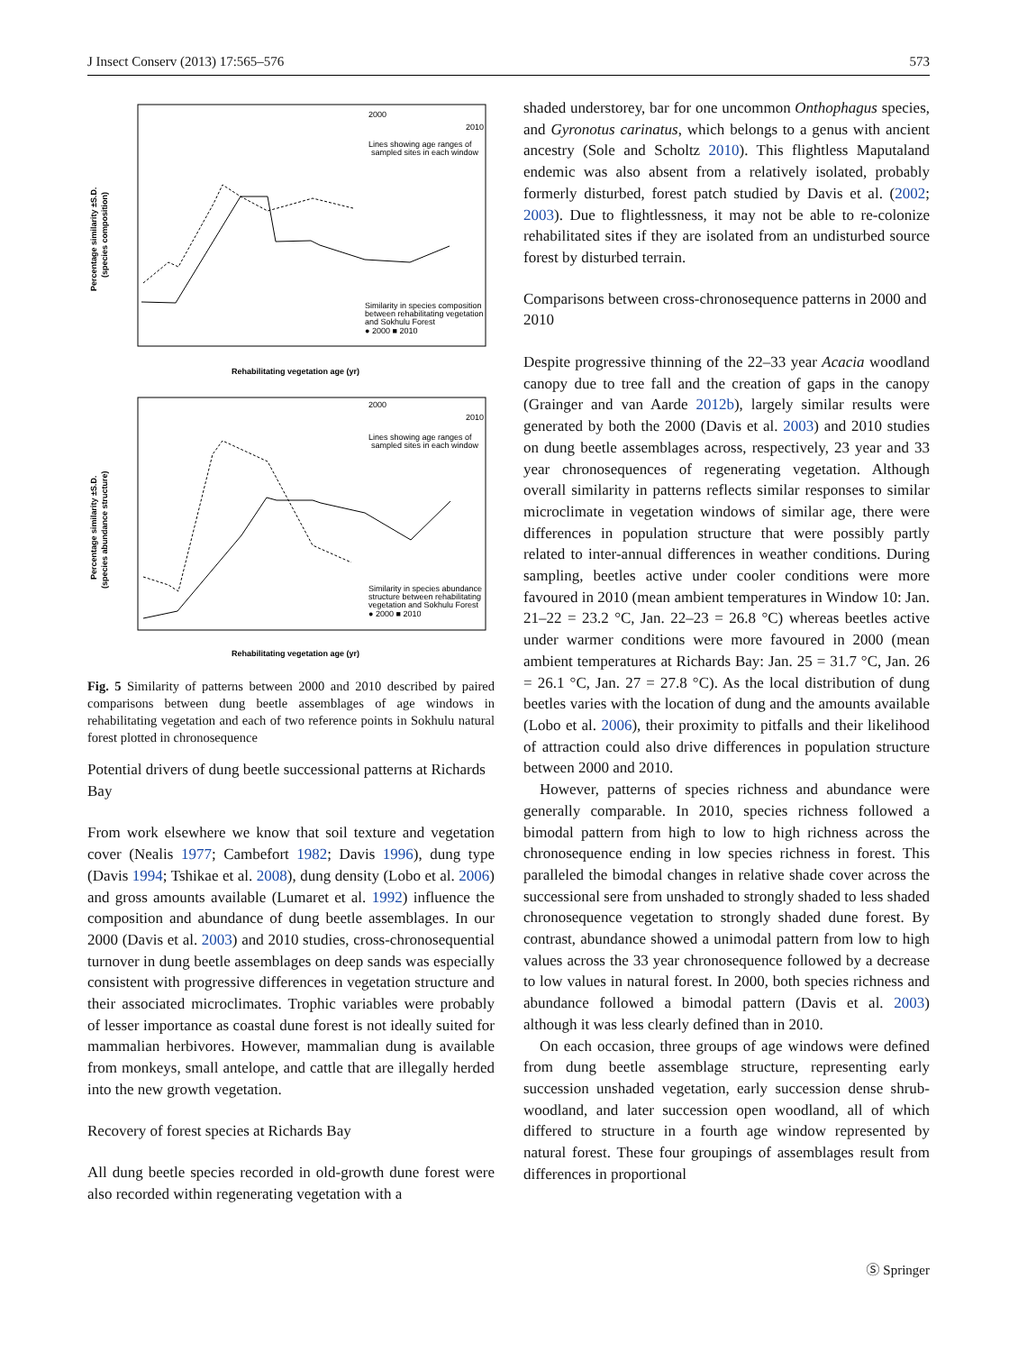J Insect Conserv (2013) 17:565–576 573
Percentage similarity ±S.D.
(species composition)
Rehabilitating vegetation age (yr)
Lines showing age ranges of
sampled sites in each window
Similarity in species composition
between rehabilitating vegetation
and Sokhulu Forest
● 2000 ■ 2010
2000
2010
Percentage similarity ±S.D.
(species abundance structure)
Rehabilitating vegetation age (yr)
Lines showing age ranges of
sampled sites in each window
Similarity in species abundance
structure between rehabilitating
vegetation and Sokhulu Forest
● 2000 ■ 2010
2000
2010
Fig. 5 Similarity of patterns between 2000 and 2010 described by paired comparisons between dung beetle assemblages of age windows in rehabilitating vegetation and each of two reference points in Sokhulu natural forest plotted in chronosequence
Potential drivers of dung beetle successional patterns at Richards Bay
From work elsewhere we know that soil texture and vegetation cover (Nealis 1977; Cambefort 1982; Davis 1996), dung type (Davis 1994; Tshikae et al. 2008), dung density (Lobo et al. 2006) and gross amounts available (Lumaret et al. 1992) influence the composition and abundance of dung beetle assemblages. In our 2000 (Davis et al. 2003) and 2010 studies, cross-chronosequential turnover in dung beetle assemblages on deep sands was especially consistent with progressive differences in vegetation structure and their associated microclimates. Trophic variables were probably of lesser importance as coastal dune forest is not ideally suited for mammalian herbivores. However, mammalian dung is available from monkeys, small antelope, and cattle that are illegally herded into the new growth vegetation.
Recovery of forest species at Richards Bay
All dung beetle species recorded in old-growth dune forest were also recorded within regenerating vegetation with a
shaded understorey, bar for one uncommon Onthophagus species, and Gyronotus carinatus, which belongs to a genus with ancient ancestry (Sole and Scholtz 2010). This flightless Maputaland endemic was also absent from a relatively isolated, probably formerly disturbed, forest patch studied by Davis et al. (2002; 2003). Due to flightlessness, it may not be able to re-colonize rehabilitated sites if they are isolated from an undisturbed source forest by disturbed terrain.
Comparisons between cross-chronosequence patterns in 2000 and 2010
Despite progressive thinning of the 22–33 year Acacia woodland canopy due to tree fall and the creation of gaps in the canopy (Grainger and van Aarde 2012b), largely similar results were generated by both the 2000 (Davis et al. 2003) and 2010 studies on dung beetle assemblages across, respectively, 23 year and 33 year chronosequences of regenerating vegetation. Although overall similarity in patterns reflects similar responses to similar microclimate in vegetation windows of similar age, there were differences in population structure that were possibly partly related to inter-annual differences in weather conditions. During sampling, beetles active under cooler conditions were more favoured in 2010 (mean ambient temperatures in Window 10: Jan. 21–22 = 23.2 °C, Jan. 22–23 = 26.8 °C) whereas beetles active under warmer conditions were more favoured in 2000 (mean ambient temperatures at Richards Bay: Jan. 25 = 31.7 °C, Jan. 26 = 26.1 °C, Jan. 27 = 27.8 °C). As the local distribution of dung beetles varies with the location of dung and the amounts available (Lobo et al. 2006), their proximity to pitfalls and their likelihood of attraction could also drive differences in population structure between 2000 and 2010.
However, patterns of species richness and abundance were generally comparable. In 2010, species richness followed a bimodal pattern from high to low to high richness across the chronosequence ending in low species richness in forest. This paralleled the bimodal changes in relative shade cover across the successional sere from unshaded to strongly shaded to less shaded chronosequence vegetation to strongly shaded dune forest. By contrast, abundance showed a unimodal pattern from low to high values across the 33 year chronosequence followed by a decrease to low values in natural forest. In 2000, both species richness and abundance followed a bimodal pattern (Davis et al. 2003) although it was less clearly defined than in 2010.
On each occasion, three groups of age windows were defined from dung beetle assemblage structure, representing early succession unshaded vegetation, early succession dense shrub-woodland, and later succession open woodland, all of which differed to structure in a fourth age window represented by natural forest. These four groupings of assemblages result from differences in proportional
Ⓢ Springer